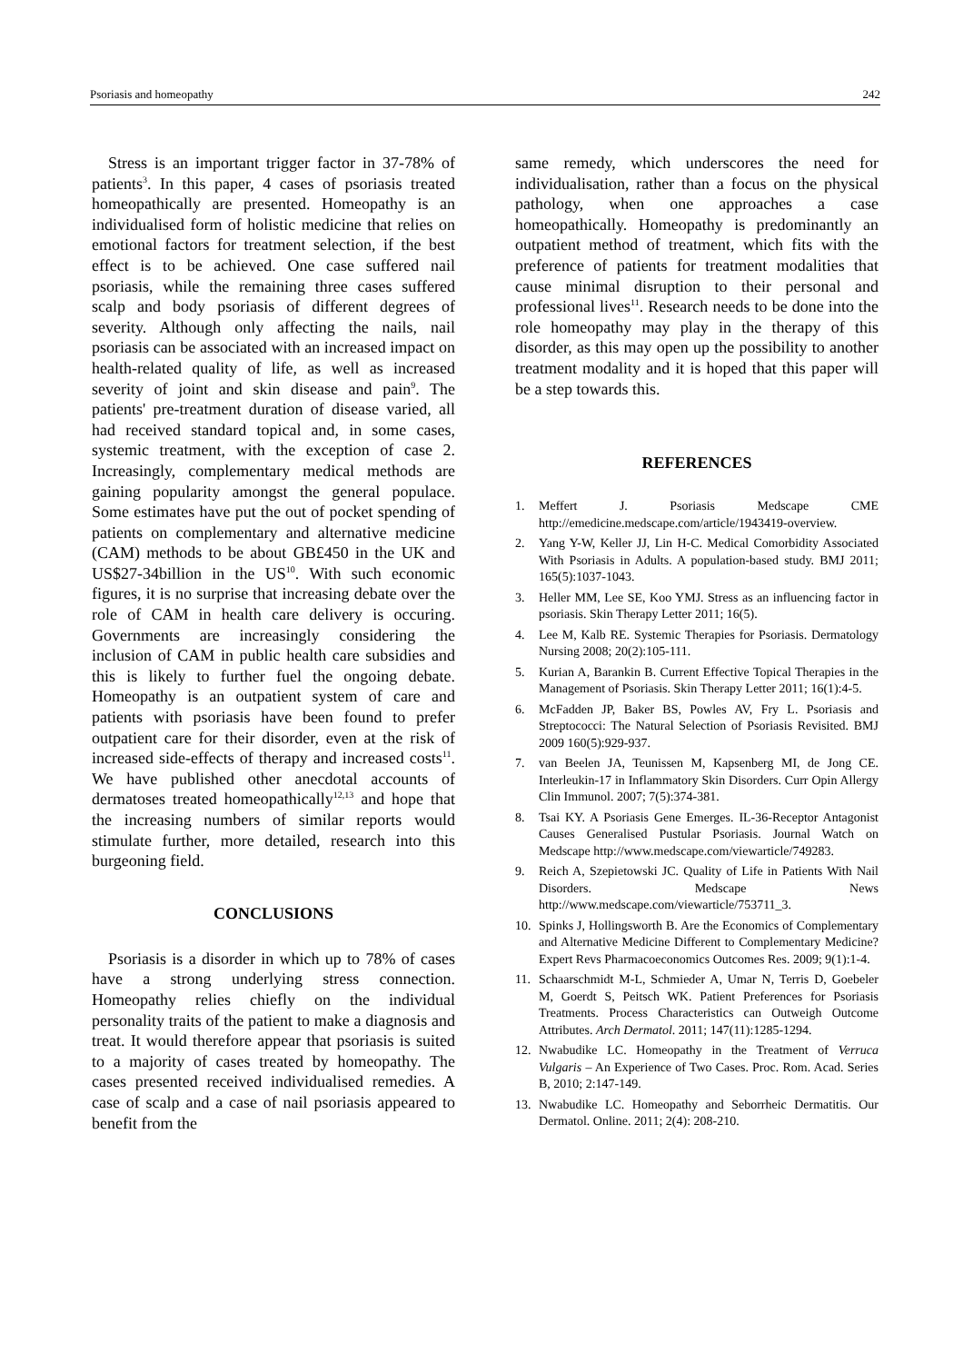Psoriasis and homeopathy 242
Stress is an important trigger factor in 37-78% of patients<sup>3</sup>. In this paper, 4 cases of psoriasis treated homeopathically are presented. Homeopathy is an individualised form of holistic medicine that relies on emotional factors for treatment selection, if the best effect is to be achieved. One case suffered nail psoriasis, while the remaining three cases suffered scalp and body psoriasis of different degrees of severity. Although only affecting the nails, nail psoriasis can be associated with an increased impact on health-related quality of life, as well as increased severity of joint and skin disease and pain<sup>9</sup>. The patients' pre-treatment duration of disease varied, all had received standard topical and, in some cases, systemic treatment, with the exception of case 2. Increasingly, complementary medical methods are gaining popularity amongst the general populace. Some estimates have put the out of pocket spending of patients on complementary and alternative medicine (CAM) methods to be about GB£450 in the UK and US$27-34billion in the US<sup>10</sup>. With such economic figures, it is no surprise that increasing debate over the role of CAM in health care delivery is occuring. Governments are increasingly considering the inclusion of CAM in public health care subsidies and this is likely to further fuel the ongoing debate. Homeopathy is an outpatient system of care and patients with psoriasis have been found to prefer outpatient care for their disorder, even at the risk of increased side-effects of therapy and increased costs<sup>11</sup>. We have published other anecdotal accounts of dermatoses treated homeopathically<sup>12,13</sup> and hope that the increasing numbers of similar reports would stimulate further, more detailed, research into this burgeoning field.
CONCLUSIONS
Psoriasis is a disorder in which up to 78% of cases have a strong underlying stress connection. Homeopathy relies chiefly on the individual personality traits of the patient to make a diagnosis and treat. It would therefore appear that psoriasis is suited to a majority of cases treated by homeopathy. The cases presented received individualised remedies. A case of scalp and a case of nail psoriasis appeared to benefit from the
same remedy, which underscores the need for individualisation, rather than a focus on the physical pathology, when one approaches a case homeopathically. Homeopathy is predominantly an outpatient method of treatment, which fits with the preference of patients for treatment modalities that cause minimal disruption to their personal and professional lives<sup>11</sup>. Research needs to be done into the role homeopathy may play in the therapy of this disorder, as this may open up the possibility to another treatment modality and it is hoped that this paper will be a step towards this.
REFERENCES
1. Meffert J. Psoriasis Medscape CME http://emedicine.medscape.com/article/1943419-overview.
2. Yang Y-W, Keller JJ, Lin H-C. Medical Comorbidity Associated With Psoriasis in Adults. A population-based study. BMJ 2011; 165(5):1037-1043.
3. Heller MM, Lee SE, Koo YMJ. Stress as an influencing factor in psoriasis. Skin Therapy Letter 2011; 16(5).
4. Lee M, Kalb RE. Systemic Therapies for Psoriasis. Dermatology Nursing 2008; 20(2):105-111.
5. Kurian A, Barankin B. Current Effective Topical Therapies in the Management of Psoriasis. Skin Therapy Letter 2011; 16(1):4-5.
6. McFadden JP, Baker BS, Powles AV, Fry L. Psoriasis and Streptococci: The Natural Selection of Psoriasis Revisited. BMJ 2009 160(5):929-937.
7. van Beelen JA, Teunissen M, Kapsenberg MI, de Jong CE. Interleukin-17 in Inflammatory Skin Disorders. Curr Opin Allergy Clin Immunol. 2007; 7(5):374-381.
8. Tsai KY. A Psoriasis Gene Emerges. IL-36-Receptor Antagonist Causes Generalised Pustular Psoriasis. Journal Watch on Medscape http://www.medscape.com/viewarticle/749283.
9. Reich A, Szepietowski JC. Quality of Life in Patients With Nail Disorders. Medscape News http://www.medscape.com/viewarticle/753711_3.
10. Spinks J, Hollingsworth B. Are the Economics of Complementary and Alternative Medicine Different to Complementary Medicine? Expert Revs Pharmacoeconomics Outcomes Res. 2009; 9(1):1-4.
11. Schaarschmidt M-L, Schmieder A, Umar N, Terris D, Goebeler M, Goerdt S, Peitsch WK. Patient Preferences for Psoriasis Treatments. Process Characteristics can Outweigh Outcome Attributes. Arch Dermatol. 2011; 147(11):1285-1294.
12. Nwabudike LC. Homeopathy in the Treatment of Verruca Vulgaris – An Experience of Two Cases. Proc. Rom. Acad. Series B, 2010; 2:147-149.
13. Nwabudike LC. Homeopathy and Seborrheic Dermatitis. Our Dermatol. Online. 2011; 2(4): 208-210.